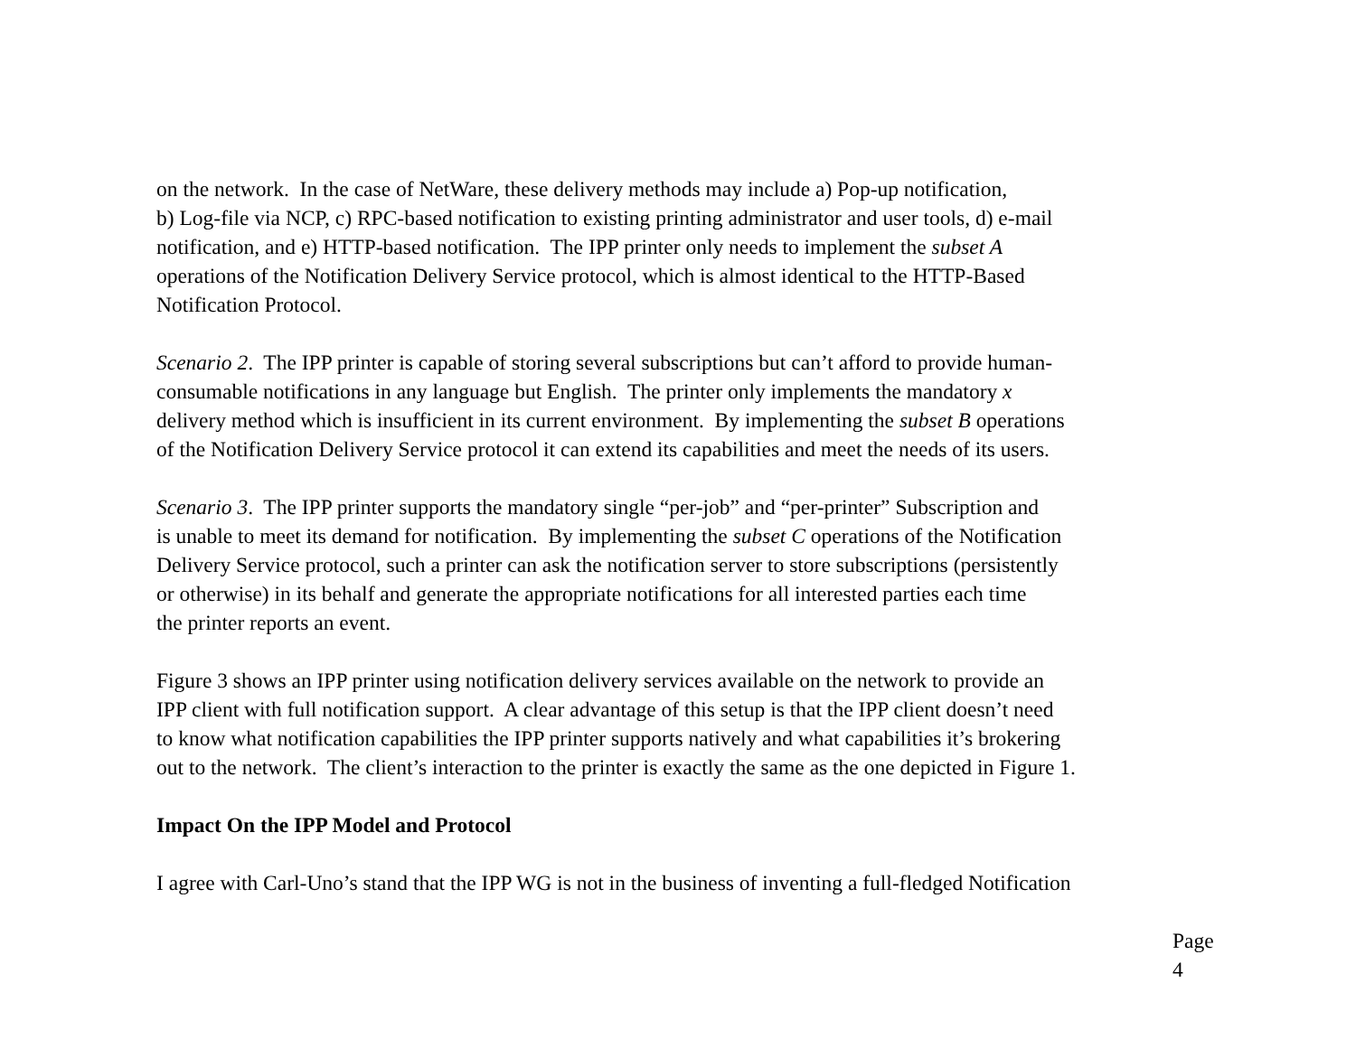on the network. In the case of NetWare, these delivery methods may include a) Pop-up notification,
b) Log-file via NCP, c) RPC-based notification to existing printing administrator and user tools, d) e-mail
notification, and e) HTTP-based notification. The IPP printer only needs to implement the subset A
operations of the Notification Delivery Service protocol, which is almost identical to the HTTP-Based
Notification Protocol.
Scenario 2. The IPP printer is capable of storing several subscriptions but can’t afford to provide human-
consumable notifications in any language but English. The printer only implements the mandatory x
delivery method which is insufficient in its current environment. By implementing the subset B operations
of the Notification Delivery Service protocol it can extend its capabilities and meet the needs of its users.
Scenario 3. The IPP printer supports the mandatory single “per-job” and “per-printer” Subscription and
is unable to meet its demand for notification. By implementing the subset C operations of the Notification
Delivery Service protocol, such a printer can ask the notification server to store subscriptions (persistently
or otherwise) in its behalf and generate the appropriate notifications for all interested parties each time
the printer reports an event.
Figure 3 shows an IPP printer using notification delivery services available on the network to provide an
IPP client with full notification support. A clear advantage of this setup is that the IPP client doesn’t need
to know what notification capabilities the IPP printer supports natively and what capabilities it’s brokering
out to the network. The client’s interaction to the printer is exactly the same as the one depicted in Figure 1.
Impact On the IPP Model and Protocol
I agree with Carl-Uno’s stand that the IPP WG is not in the business of inventing a full-fledged Notification
Page 4